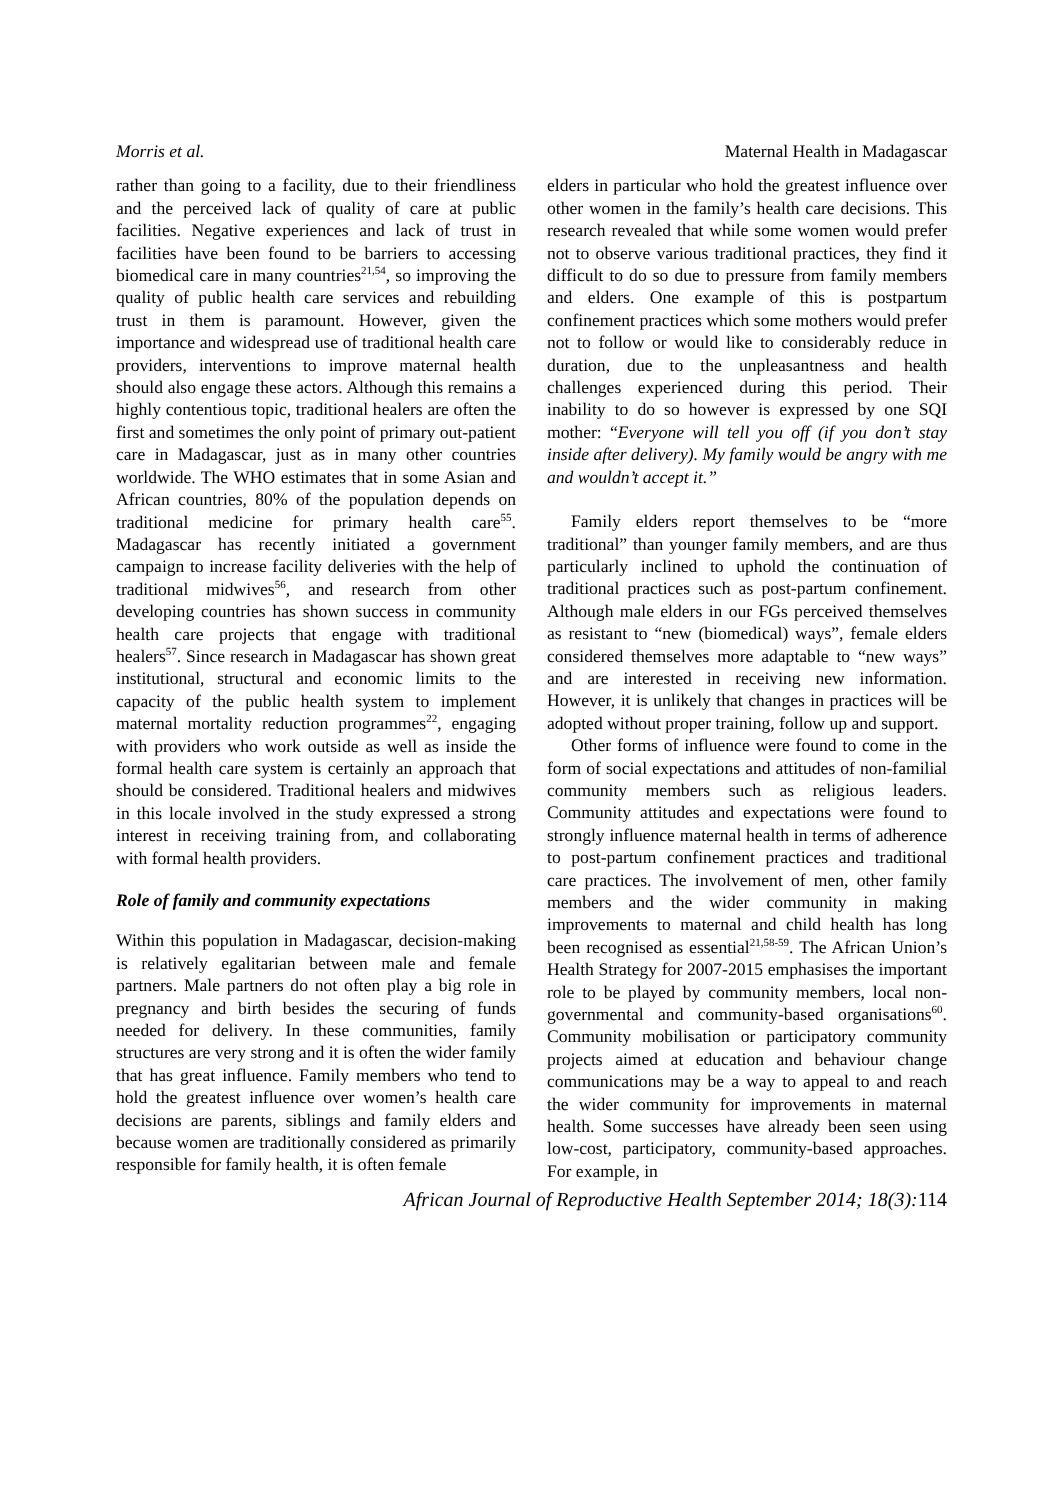Morris et al. Maternal Health in Madagascar
rather than going to a facility, due to their friendliness and the perceived lack of quality of care at public facilities. Negative experiences and lack of trust in facilities have been found to be barriers to accessing biomedical care in many countries<sup>21,54</sup>, so improving the quality of public health care services and rebuilding trust in them is paramount. However, given the importance and widespread use of traditional health care providers, interventions to improve maternal health should also engage these actors. Although this remains a highly contentious topic, traditional healers are often the first and sometimes the only point of primary out-patient care in Madagascar, just as in many other countries worldwide. The WHO estimates that in some Asian and African countries, 80% of the population depends on traditional medicine for primary health care<sup>55</sup>. Madagascar has recently initiated a government campaign to increase facility deliveries with the help of traditional midwives<sup>56</sup>, and research from other developing countries has shown success in community health care projects that engage with traditional healers<sup>57</sup>. Since research in Madagascar has shown great institutional, structural and economic limits to the capacity of the public health system to implement maternal mortality reduction programmes<sup>22</sup>, engaging with providers who work outside as well as inside the formal health care system is certainly an approach that should be considered. Traditional healers and midwives in this locale involved in the study expressed a strong interest in receiving training from, and collaborating with formal health providers.
Role of family and community expectations
Within this population in Madagascar, decision-making is relatively egalitarian between male and female partners. Male partners do not often play a big role in pregnancy and birth besides the securing of funds needed for delivery. In these communities, family structures are very strong and it is often the wider family that has great influence. Family members who tend to hold the greatest influence over women’s health care decisions are parents, siblings and family elders and because women are traditionally considered as primarily responsible for family health, it is often female
elders in particular who hold the greatest influence over other women in the family’s health care decisions. This research revealed that while some women would prefer not to observe various traditional practices, they find it difficult to do so due to pressure from family members and elders. One example of this is postpartum confinement practices which some mothers would prefer not to follow or would like to considerably reduce in duration, due to the unpleasantness and health challenges experienced during this period. Their inability to do so however is expressed by one SQI mother: “Everyone will tell you off (if you don’t stay inside after delivery). My family would be angry with me and wouldn’t accept it.”
Family elders report themselves to be “more traditional” than younger family members, and are thus particularly inclined to uphold the continuation of traditional practices such as post-partum confinement. Although male elders in our FGs perceived themselves as resistant to “new (biomedical) ways”, female elders considered themselves more adaptable to “new ways” and are interested in receiving new information. However, it is unlikely that changes in practices will be adopted without proper training, follow up and support.
Other forms of influence were found to come in the form of social expectations and attitudes of non-familial community members such as religious leaders. Community attitudes and expectations were found to strongly influence maternal health in terms of adherence to post-partum confinement practices and traditional care practices. The involvement of men, other family members and the wider community in making improvements to maternal and child health has long been recognised as essential<sup>21,58-59</sup>. The African Union’s Health Strategy for 2007-2015 emphasises the important role to be played by community members, local non-governmental and community-based organisations<sup>60</sup>. Community mobilisation or participatory community projects aimed at education and behaviour change communications may be a way to appeal to and reach the wider community for improvements in maternal health. Some successes have already been seen using low-cost, participatory, community-based approaches. For example, in
African Journal of Reproductive Health September 2014; 18(3):114